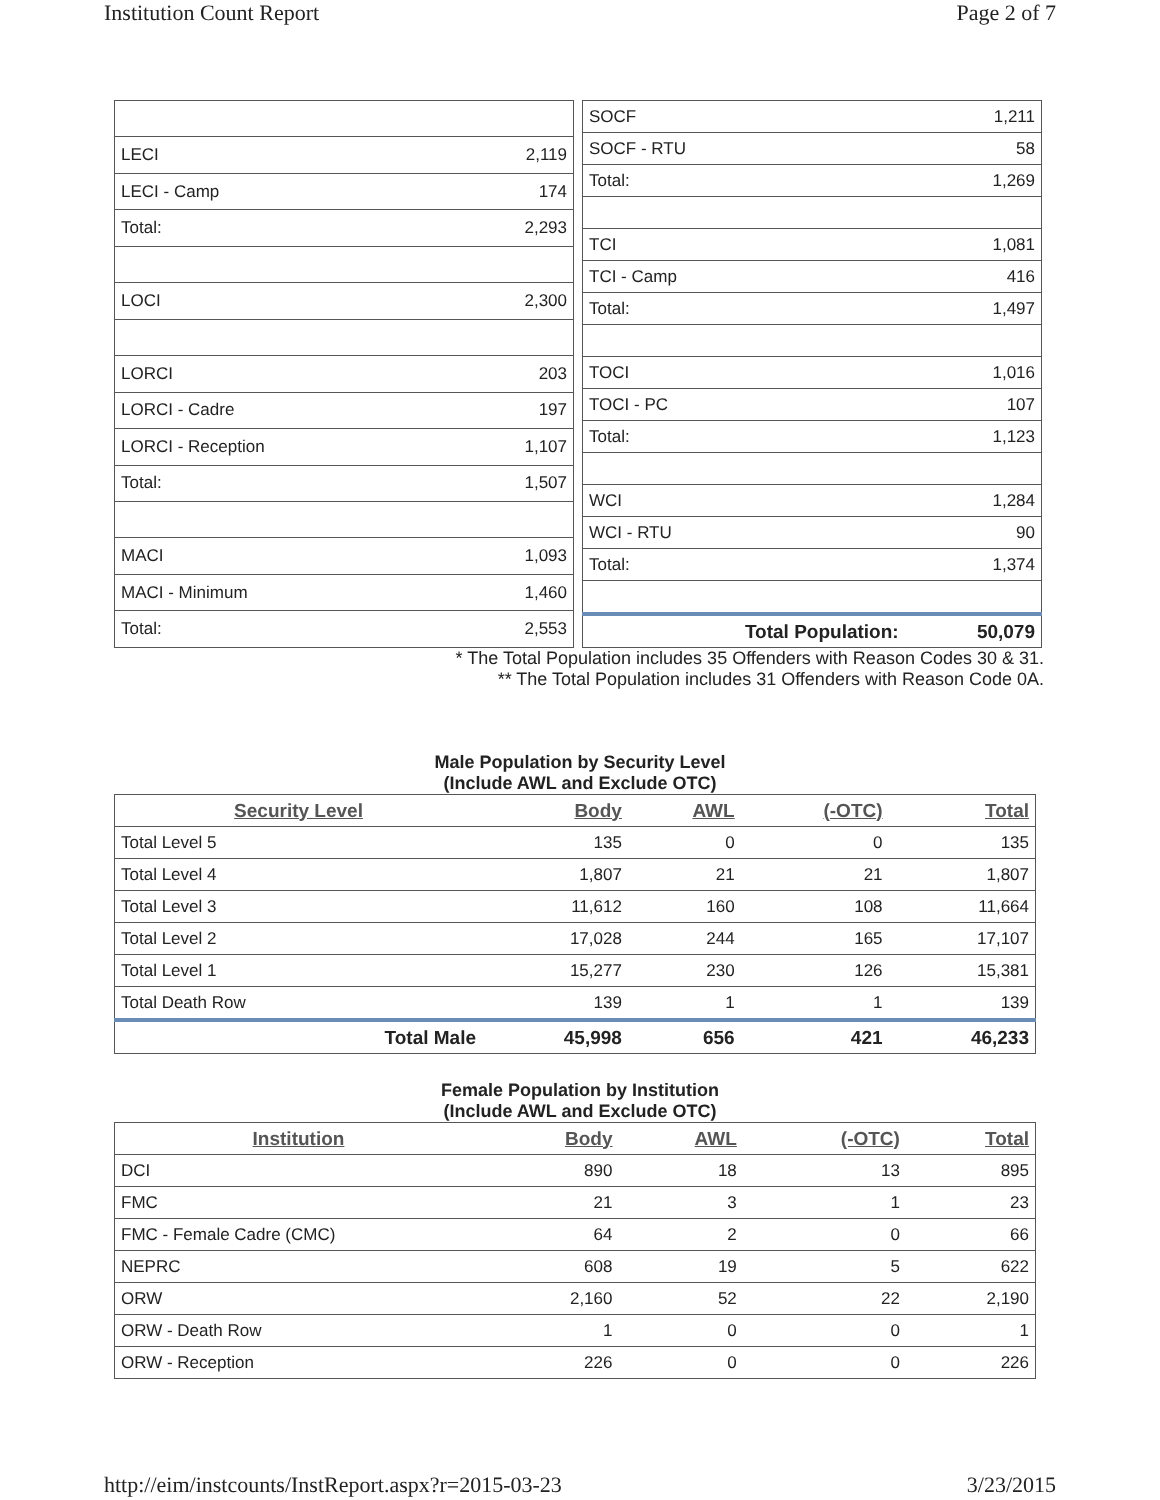Institution Count Report Page 2 of 7
| LECI | 2,119 |
| LECI - Camp | 174 |
| Total: | 2,293 |
| LOCI | 2,300 |
| LORCI | 203 |
| LORCI - Cadre | 197 |
| LORCI - Reception | 1,107 |
| Total: | 1,507 |
| MACI | 1,093 |
| MACI - Minimum | 1,460 |
| Total: | 2,553 |
| SOCF | 1,211 |
| SOCF - RTU | 58 |
| Total: | 1,269 |
| TCI | 1,081 |
| TCI - Camp | 416 |
| Total: | 1,497 |
| TOCI | 1,016 |
| TOCI - PC | 107 |
| Total: | 1,123 |
| WCI | 1,284 |
| WCI - RTU | 90 |
| Total: | 1,374 |
| Total Population: | 50,079 |
* The Total Population includes 35 Offenders with Reason Codes 30 & 31.
** The Total Population includes 31 Offenders with Reason Code 0A.
Male Population by Security Level
(Include AWL and Exclude OTC)
| Security Level | Body | AWL | (-OTC) | Total |
| --- | --- | --- | --- | --- |
| Total Level 5 | 135 | 0 | 0 | 135 |
| Total Level 4 | 1,807 | 21 | 21 | 1,807 |
| Total Level 3 | 11,612 | 160 | 108 | 11,664 |
| Total Level 2 | 17,028 | 244 | 165 | 17,107 |
| Total Level 1 | 15,277 | 230 | 126 | 15,381 |
| Total Death Row | 139 | 1 | 1 | 139 |
| Total Male | 45,998 | 656 | 421 | 46,233 |
Female Population by Institution
(Include AWL and Exclude OTC)
| Institution | Body | AWL | (-OTC) | Total |
| --- | --- | --- | --- | --- |
| DCI | 890 | 18 | 13 | 895 |
| FMC | 21 | 3 | 1 | 23 |
| FMC - Female Cadre (CMC) | 64 | 2 | 0 | 66 |
| NEPRC | 608 | 19 | 5 | 622 |
| ORW | 2,160 | 52 | 22 | 2,190 |
| ORW - Death Row | 1 | 0 | 0 | 1 |
| ORW - Reception | 226 | 0 | 0 | 226 |
http://eim/instcounts/InstReport.aspx?r=2015-03-23 3/23/2015